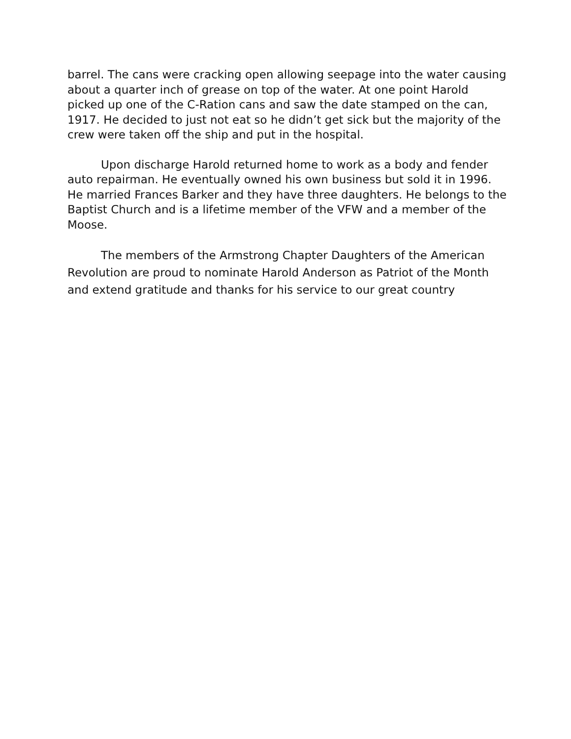barrel. The cans were cracking open allowing seepage into the water causing about a quarter inch of grease on top of the water. At one point Harold picked up one of the C-Ration cans and saw the date stamped on the can, 1917. He decided to just not eat so he didn’t get sick but the majority of the crew were taken off the ship and put in the hospital.
Upon discharge Harold returned home to work as a body and fender auto repairman. He eventually owned his own business but sold it in 1996. He married Frances Barker and they have three daughters. He belongs to the Baptist Church and is a lifetime member of the VFW and a member of the Moose.
The members of the Armstrong Chapter Daughters of the American Revolution are proud to nominate Harold Anderson as Patriot of the Month and extend gratitude and thanks for his service to our great country